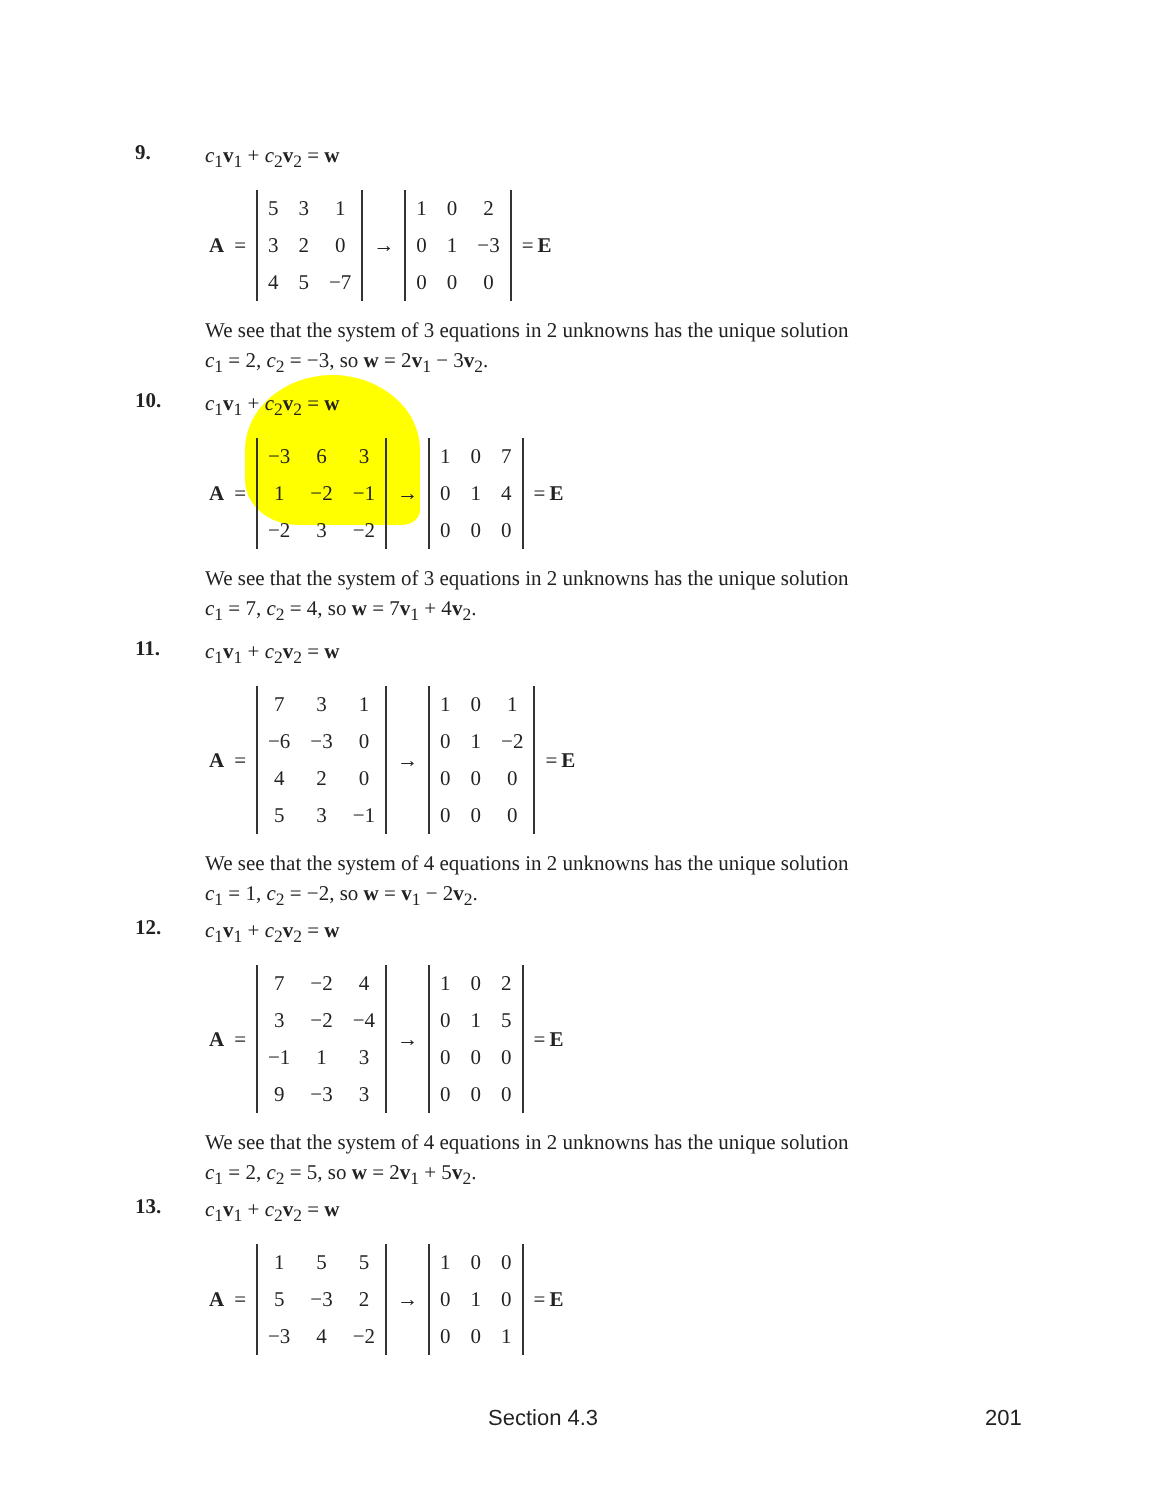9.
c<sub>1</sub>v<sub>1</sub> + c<sub>2</sub>v<sub>2</sub> = w
A =
| 5 | 3 | 1 |
| 3 | 2 | 0 |
| 4 | 5 | −7 |
→
| 1 | 0 | 2 |
| 0 | 1 | −3 |
| 0 | 0 | 0 |
= E
We see that the system of 3 equations in 2 unknowns has the unique solution
c<sub>1</sub> = 2, c<sub>2</sub> = −3, so w = 2v<sub>1</sub> − 3v<sub>2</sub>.
10.
c<sub>1</sub>v<sub>1</sub> + c<sub>2</sub>v<sub>2</sub> = w
A =
| −3 | 6 | 3 |
| 1 | −2 | −1 |
| −2 | 3 | −2 |
→
| 1 | 0 | 7 |
| 0 | 1 | 4 |
| 0 | 0 | 0 |
= E
We see that the system of 3 equations in 2 unknowns has the unique solution
c<sub>1</sub> = 7, c<sub>2</sub> = 4, so w = 7v<sub>1</sub> + 4v<sub>2</sub>.
11.
c<sub>1</sub>v<sub>1</sub> + c<sub>2</sub>v<sub>2</sub> = w
A =
| 7 | 3 | 1 |
| −6 | −3 | 0 |
| 4 | 2 | 0 |
| 5 | 3 | −1 |
→
| 1 | 0 | 1 |
| 0 | 1 | −2 |
| 0 | 0 | 0 |
| 0 | 0 | 0 |
= E
We see that the system of 4 equations in 2 unknowns has the unique solution
c<sub>1</sub> = 1, c<sub>2</sub> = −2, so w = v<sub>1</sub> − 2v<sub>2</sub>.
12.
c<sub>1</sub>v<sub>1</sub> + c<sub>2</sub>v<sub>2</sub> = w
A =
| 7 | −2 | 4 |
| 3 | −2 | −4 |
| −1 | 1 | 3 |
| 9 | −3 | 3 |
→
| 1 | 0 | 2 |
| 0 | 1 | 5 |
| 0 | 0 | 0 |
| 0 | 0 | 0 |
= E
We see that the system of 4 equations in 2 unknowns has the unique solution
c<sub>1</sub> = 2, c<sub>2</sub> = 5, so w = 2v<sub>1</sub> + 5v<sub>2</sub>.
13.
c<sub>1</sub>v<sub>1</sub> + c<sub>2</sub>v<sub>2</sub> = w
A =
| 1 | 5 | 5 |
| 5 | −3 | 2 |
| −3 | 4 | −2 |
→
| 1 | 0 | 0 |
| 0 | 1 | 0 |
| 0 | 0 | 1 |
= E
Section 4.3 201